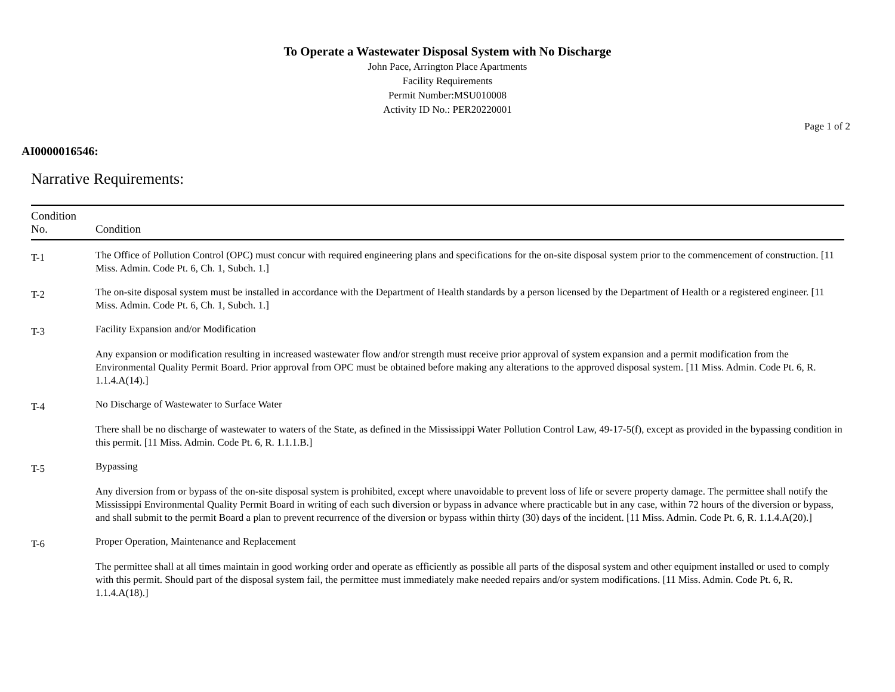To Operate a Wastewater Disposal System with No Discharge
John Pace, Arrington Place Apartments
Facility Requirements
Permit Number:MSU010008
Activity ID No.: PER20220001
Page 1 of 2
AI0000016546:
Narrative Requirements:
| Condition No. | Condition |
| --- | --- |
| T-1 | The Office of Pollution Control (OPC) must concur with required engineering plans and specifications for the on-site disposal system prior to the commencement of construction. [11 Miss. Admin. Code Pt. 6, Ch. 1, Subch. 1.] |
| T-2 | The on-site disposal system must be installed in accordance with the Department of Health standards by a person licensed by the Department of Health or a registered engineer. [11 Miss. Admin. Code Pt. 6, Ch. 1, Subch. 1.] |
| T-3 | Facility Expansion and/or Modification Any expansion or modification resulting in increased wastewater flow and/or strength must receive prior approval of system expansion and a permit modification from the Environmental Quality Permit Board. Prior approval from OPC must be obtained before making any alterations to the approved disposal system. [11 Miss. Admin. Code Pt. 6, R. 1.1.4.A(14).] |
| T-4 | No Discharge of Wastewater to Surface Water There shall be no discharge of wastewater to waters of the State, as defined in the Mississippi Water Pollution Control Law, 49-17-5(f), except as provided in the bypassing condition in this permit. [11 Miss. Admin. Code Pt. 6, R. 1.1.1.B.] |
| T-5 | Bypassing Any diversion from or bypass of the on-site disposal system is prohibited, except where unavoidable to prevent loss of life or severe property damage. The permittee shall notify the Mississippi Environmental Quality Permit Board in writing of each such diversion or bypass in advance where practicable but in any case, within 72 hours of the diversion or bypass, and shall submit to the permit Board a plan to prevent recurrence of the diversion or bypass within thirty (30) days of the incident. [11 Miss. Admin. Code Pt. 6, R. 1.1.4.A(20).] |
| T-6 | Proper Operation, Maintenance and Replacement The permittee shall at all times maintain in good working order and operate as efficiently as possible all parts of the disposal system and other equipment installed or used to comply with this permit. Should part of the disposal system fail, the permittee must immediately make needed repairs and/or system modifications. [11 Miss. Admin. Code Pt. 6, R. 1.1.4.A(18).] |